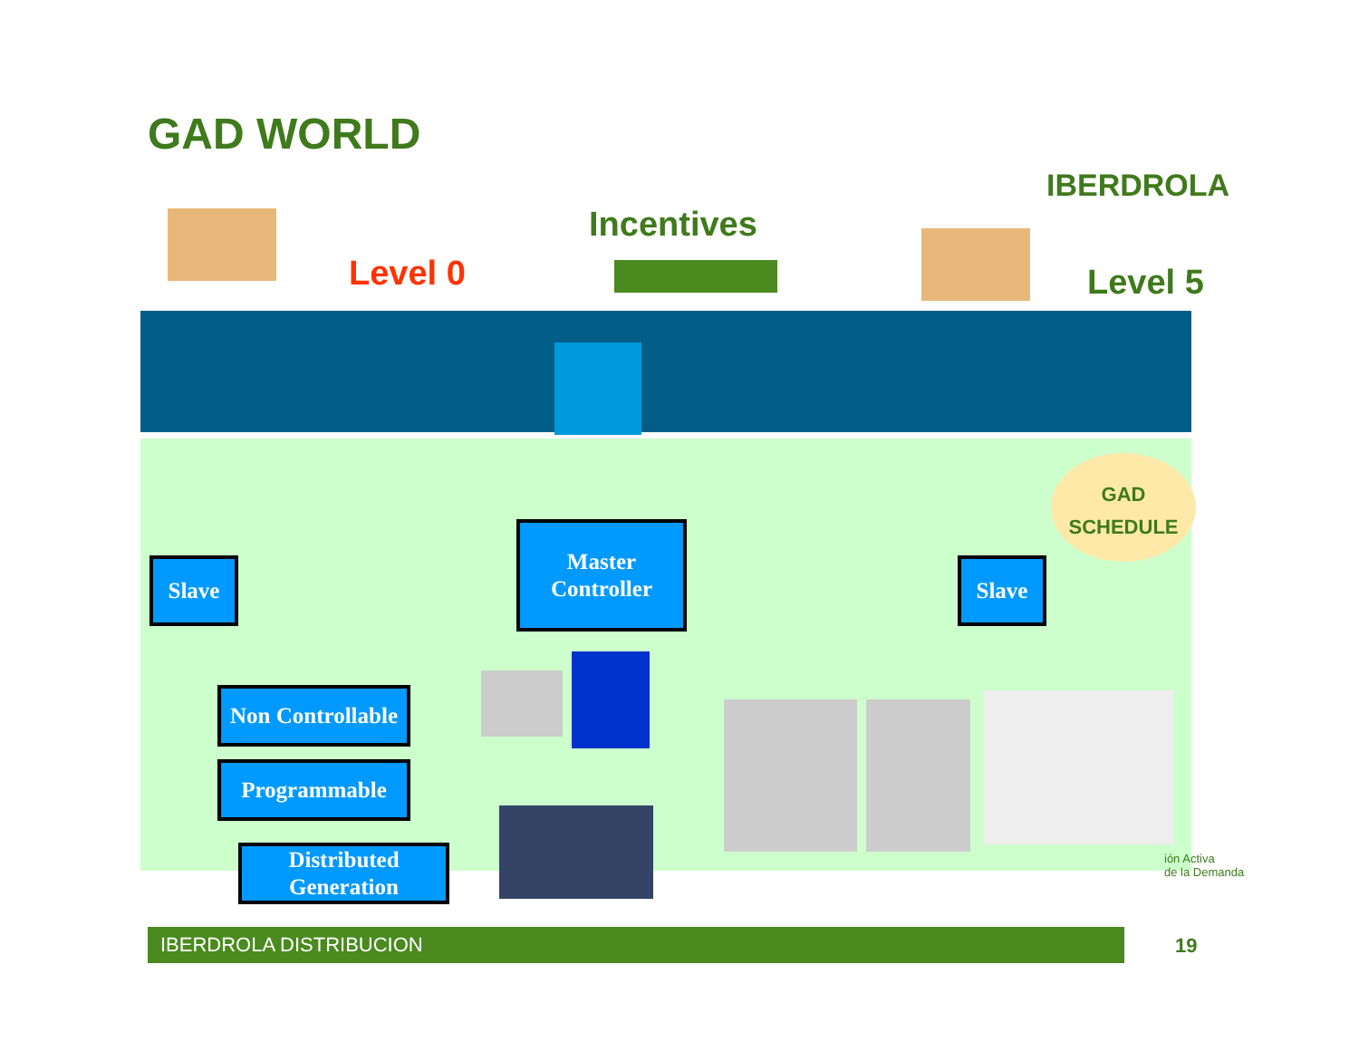GAD WORLD
IBERDROLA
Incentives
Level 0 Level 5
GAD
SCHEDULE
Master
Controller
Slave Slave
Non Controllable
Programmable
Distributed
Generation
ión Activa
de la Demanda
IBERDROLA DISTRIBUCION 19